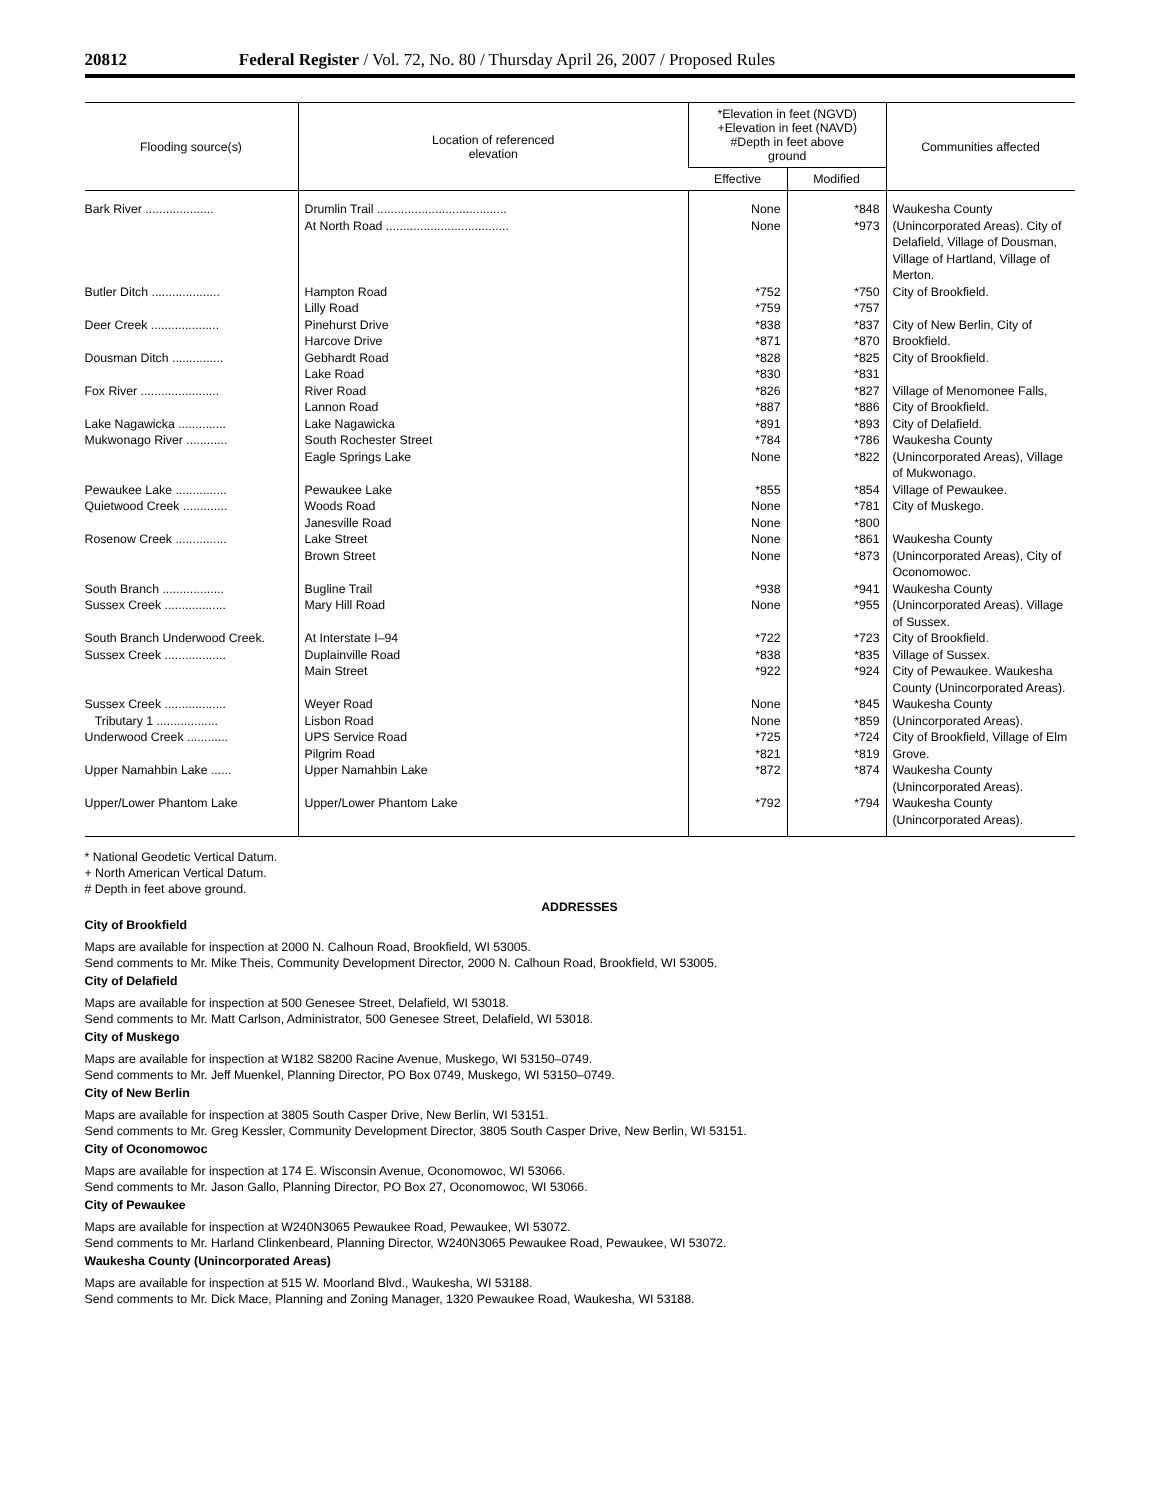20812 Federal Register / Vol. 72, No. 80 / Thursday April 26, 2007 / Proposed Rules
| Flooding source(s) | Location of referenced elevation | *Elevation in feet (NGVD) +Elevation in feet (NAVD) #Depth in feet above ground | | Communities affected |
| --- | --- | --- | --- | --- |
| | | Effective | Modified | |
| Bark River .................... | Drumlin Trail ...................................... At North Road .................................... | None None | *848 *973 | Waukesha County (Unincorporated Areas). City of Delafield, Village of Dousman, Village of Hartland, Village of Merton. |
| Butler Ditch .................... | Hampton Road Lilly Road | *752 *759 | *750 *757 | City of Brookfield. |
| Deer Creek .................... | Pinehurst Drive Harcove Drive | *838 *871 | *837 *870 | City of New Berlin, City of Brookfield. |
| Dousman Ditch ............... | Gebhardt Road Lake Road | *828 *830 | *825 *831 | City of Brookfield. |
| Fox River ....................... | River Road Lannon Road | *826 *887 | *827 *886 | Village of Menomonee Falls, City of Brookfield. |
| Lake Nagawicka .............. | Lake Nagawicka | *891 | *893 | City of Delafield. |
| Mukwonago River ............ | South Rochester Street Eagle Springs Lake | *784 None | *786 *822 | Waukesha County (Unincorporated Areas), Village of Mukwonago. |
| Pewaukee Lake ............... | Pewaukee Lake | *855 | *854 | Village of Pewaukee. |
| Quietwood Creek ............. | Woods Road Janesville Road | None None | *781 *800 | City of Muskego. |
| Rosenow Creek ............... | Lake Street Brown Street | None None | *861 *873 | Waukesha County (Unincorporated Areas), City of Oconomowoc. |
| South Branch .................. Sussex Creek .................. | Bugline Trail Mary Hill Road | *938 None | *941 *955 | Waukesha County (Unincorporated Areas). Village of Sussex. |
| South Branch Underwood Creek. | At Interstate I–94 | *722 | *723 | City of Brookfield. |
| Sussex Creek .................. | Duplainville Road Main Street | *838 *922 | *835 *924 | Village of Sussex. City of Pewaukee. Waukesha County (Unincorporated Areas). |
| Sussex Creek .................. Tributary 1 .................. | Weyer Road Lisbon Road | None None | *845 *859 | Waukesha County (Unincorporated Areas). |
| Underwood Creek ............ | UPS Service Road Pilgrim Road | *725 *821 | *724 *819 | City of Brookfield, Village of Elm Grove. |
| Upper Namahbin Lake ...... | Upper Namahbin Lake | *872 | *874 | Waukesha County (Unincorporated Areas). |
| Upper/Lower Phantom Lake | Upper/Lower Phantom Lake | *792 | *794 | Waukesha County (Unincorporated Areas). |
* National Geodetic Vertical Datum.
+ North American Vertical Datum.
# Depth in feet above ground.
ADDRESSES
City of Brookfield
Maps are available for inspection at 2000 N. Calhoun Road, Brookfield, WI 53005.
Send comments to Mr. Mike Theis, Community Development Director, 2000 N. Calhoun Road, Brookfield, WI 53005.
City of Delafield
Maps are available for inspection at 500 Genesee Street, Delafield, WI 53018.
Send comments to Mr. Matt Carlson, Administrator, 500 Genesee Street, Delafield, WI 53018.
City of Muskego
Maps are available for inspection at W182 S8200 Racine Avenue, Muskego, WI 53150–0749.
Send comments to Mr. Jeff Muenkel, Planning Director, PO Box 0749, Muskego, WI 53150–0749.
City of New Berlin
Maps are available for inspection at 3805 South Casper Drive, New Berlin, WI 53151.
Send comments to Mr. Greg Kessler, Community Development Director, 3805 South Casper Drive, New Berlin, WI 53151.
City of Oconomowoc
Maps are available for inspection at 174 E. Wisconsin Avenue, Oconomowoc, WI 53066.
Send comments to Mr. Jason Gallo, Planning Director, PO Box 27, Oconomowoc, WI 53066.
City of Pewaukee
Maps are available for inspection at W240N3065 Pewaukee Road, Pewaukee, WI 53072.
Send comments to Mr. Harland Clinkenbeard, Planning Director, W240N3065 Pewaukee Road, Pewaukee, WI 53072.
Waukesha County (Unincorporated Areas)
Maps are available for inspection at 515 W. Moorland Blvd., Waukesha, WI 53188.
Send comments to Mr. Dick Mace, Planning and Zoning Manager, 1320 Pewaukee Road, Waukesha, WI 53188.